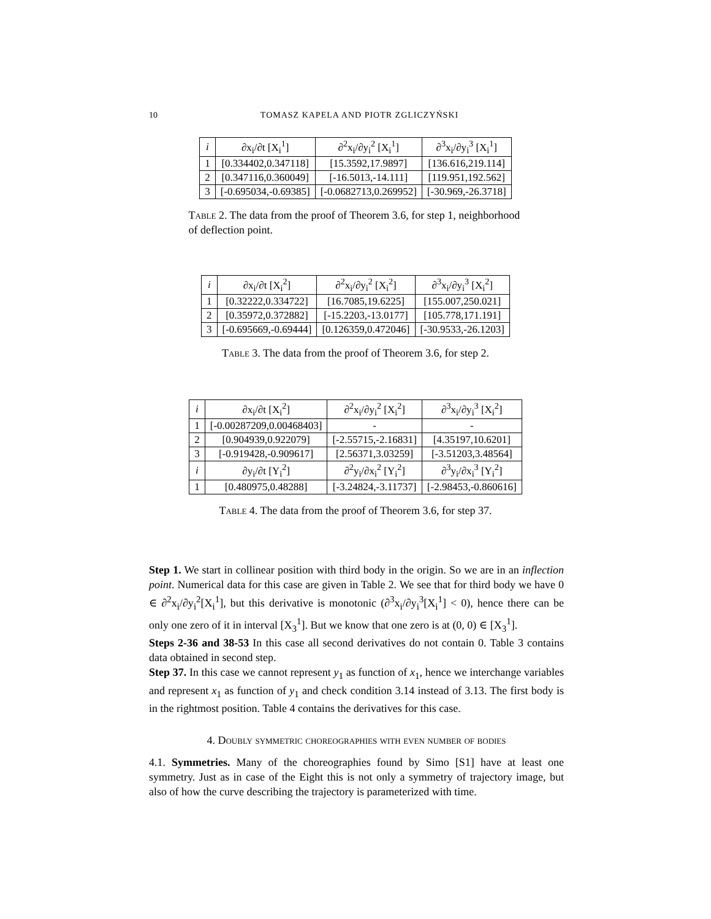10 TOMASZ KAPELA AND PIOTR ZGLICZYŃSKI
| i | ∂x<sub>i</sub>/∂t [X<sub>i</sub><sup>1</sup>] | ∂<sup>2</sup>x<sub>i</sub>/∂y<sub>i</sub><sup>2</sup> [X<sub>i</sub><sup>1</sup>] | ∂<sup>3</sup>x<sub>i</sub>/∂y<sub>i</sub><sup>3</sup> [X<sub>i</sub><sup>1</sup>] |
| --- | --- | --- | --- |
| 1 | [0.334402,0.347118] | [15.3592,17.9897] | [136.616,219.114] |
| 2 | [0.347116,0.360049] | [-16.5013,-14.111] | [119.951,192.562] |
| 3 | [-0.695034,-0.69385] | [-0.0682713,0.269952] | [-30.969,-26.3718] |
Table 2. The data from the proof of Theorem 3.6, for step 1, neighborhood of deflection point.
| i | ∂x<sub>i</sub>/∂t [X<sub>i</sub><sup>2</sup>] | ∂<sup>2</sup>x<sub>i</sub>/∂y<sub>i</sub><sup>2</sup> [X<sub>i</sub><sup>2</sup>] | ∂<sup>3</sup>x<sub>i</sub>/∂y<sub>i</sub><sup>3</sup> [X<sub>i</sub><sup>2</sup>] |
| --- | --- | --- | --- |
| 1 | [0.32222,0.334722] | [16.7085,19.6225] | [155.007,250.021] |
| 2 | [0.35972,0.372882] | [-15.2203,-13.0177] | [105.778,171.191] |
| 3 | [-0.695669,-0.69444] | [0.126359,0.472046] | [-30.9533,-26.1203] |
Table 3. The data from the proof of Theorem 3.6, for step 2.
| i | ∂x<sub>i</sub>/∂t [X<sub>i</sub><sup>2</sup>] | ∂<sup>2</sup>x<sub>i</sub>/∂y<sub>i</sub><sup>2</sup> [X<sub>i</sub><sup>2</sup>] | ∂<sup>3</sup>x<sub>i</sub>/∂y<sub>i</sub><sup>3</sup> [X<sub>i</sub><sup>2</sup>] |
| --- | --- | --- | --- |
| 1 | [-0.00287209,0.00468403] | - | - |
| 2 | [0.904939,0.922079] | [-2.55715,-2.16831] | [4.35197,10.6201] |
| 3 | [-0.919428,-0.909617] | [2.56371,3.03259] | [-3.51203,3.48564] |
| i | ∂y<sub>i</sub>/∂t [Y<sub>i</sub><sup>2</sup>] | ∂<sup>2</sup>y<sub>i</sub>/∂x<sub>i</sub><sup>2</sup> [Y<sub>i</sub><sup>2</sup>] | ∂<sup>3</sup>y<sub>i</sub>/∂x<sub>i</sub><sup>3</sup> [Y<sub>i</sub><sup>2</sup>] |
| 1 | [0.480975,0.48288] | [-3.24824,-3.11737] | [-2.98453,-0.860616] |
Table 4. The data from the proof of Theorem 3.6, for step 37.
Step 1. We start in collinear position with third body in the origin. So we are in an inflection point. Numerical data for this case are given in Table 2. We see that for third body we have 0 ∈ ∂<sup>2</sup>x<sub>i</sub>/∂y<sub>i</sub><sup>2</sup>[X<sub>i</sub><sup>1</sup>], but this derivative is monotonic (∂<sup>3</sup>x<sub>i</sub>/∂y<sub>i</sub><sup>3</sup>[X<sub>i</sub><sup>1</sup>] < 0), hence there can be only one zero of it in interval [X<sub>3</sub><sup>1</sup>]. But we know that one zero is at (0, 0) ∈ [X<sub>3</sub><sup>1</sup>].
Steps 2-36 and 38-53 In this case all second derivatives do not contain 0. Table 3 contains data obtained in second step.
Step 37. In this case we cannot represent y<sub>1</sub> as function of x<sub>1</sub>, hence we interchange variables and represent x<sub>1</sub> as function of y<sub>1</sub> and check condition 3.14 instead of 3.13. The first body is in the rightmost position. Table 4 contains the derivatives for this case.
4. Doubly symmetric choreographies with even number of bodies
4.1. Symmetries. Many of the choreographies found by Simo [S1] have at least one symmetry. Just as in case of the Eight this is not only a symmetry of trajectory image, but also of how the curve describing the trajectory is parameterized with time.